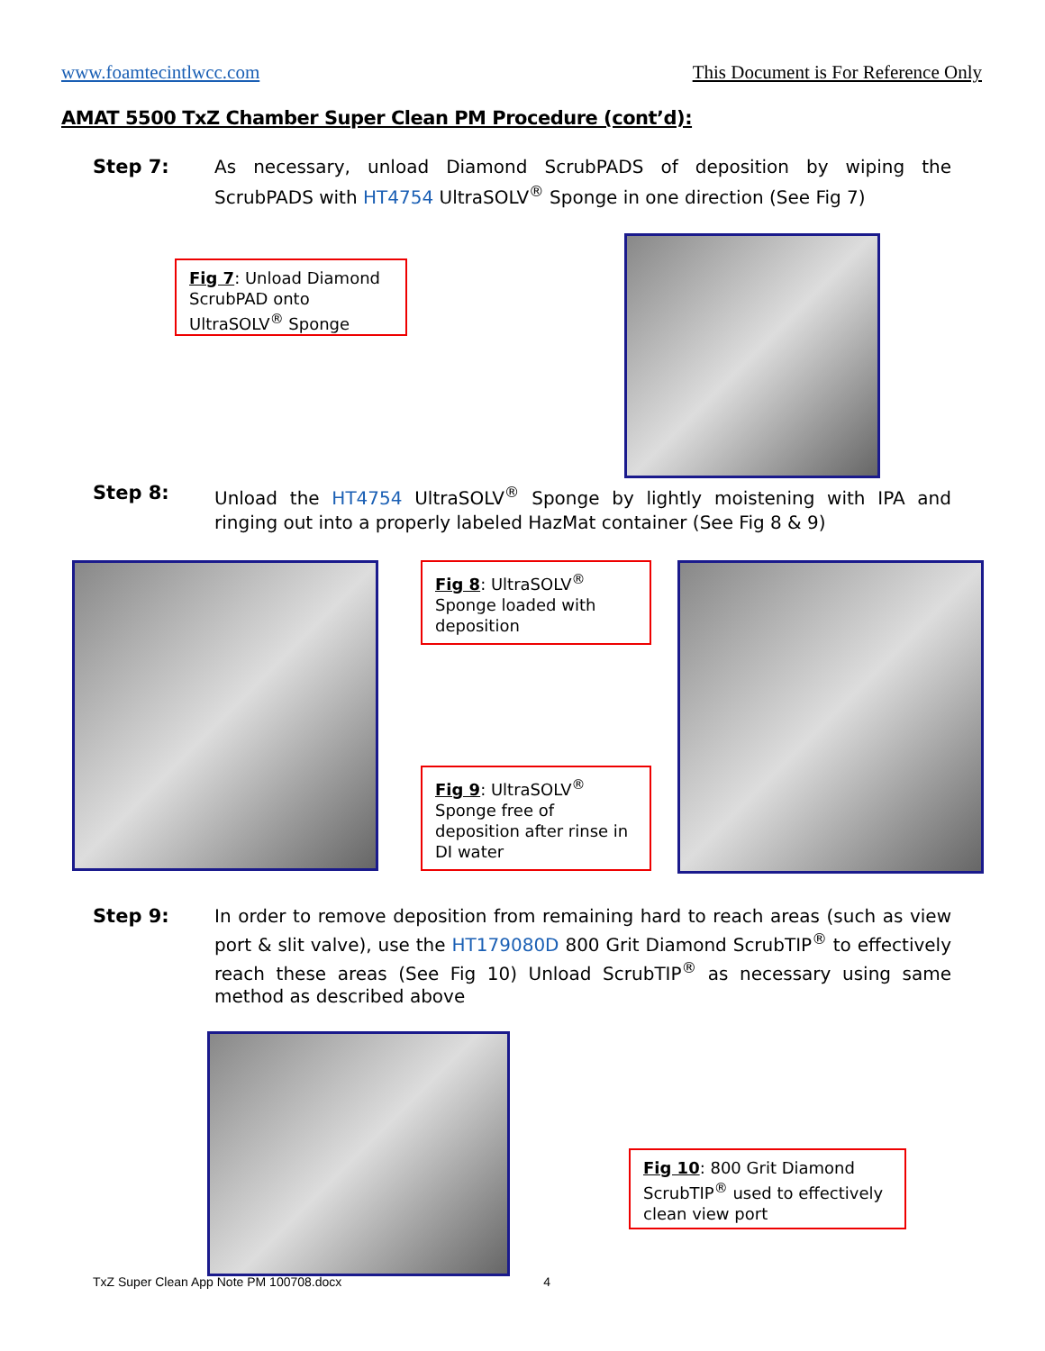www.foamtecintlwcc.com This Document is For Reference Only
AMAT 5500 TxZ Chamber Super Clean PM Procedure (cont’d):
Step 7: As necessary, unload Diamond ScrubPADS of deposition by wiping the ScrubPADS with HT4754 UltraSOLV<sup>®</sup> Sponge in one direction (See Fig 7)
Fig 7: Unload Diamond ScrubPAD onto UltraSOLV<sup>®</sup> Sponge
Step 8: Unload the HT4754 UltraSOLV<sup>®</sup> Sponge by lightly moistening with IPA and ringing out into a properly labeled HazMat container (See Fig 8 & 9)
Fig 8: UltraSOLV<sup>®</sup> Sponge loaded with deposition
Fig 9: UltraSOLV<sup>®</sup> Sponge free of deposition after rinse in DI water
Step 9: In order to remove deposition from remaining hard to reach areas (such as view port & slit valve), use the HT179080D 800 Grit Diamond ScrubTIP<sup>®</sup> to effectively reach these areas (See Fig 10) Unload ScrubTIP<sup>®</sup> as necessary using same method as described above
Fig 10: 800 Grit Diamond ScrubTIP<sup>®</sup> used to effectively clean view port
TxZ Super Clean App Note PM 100708.docx 4